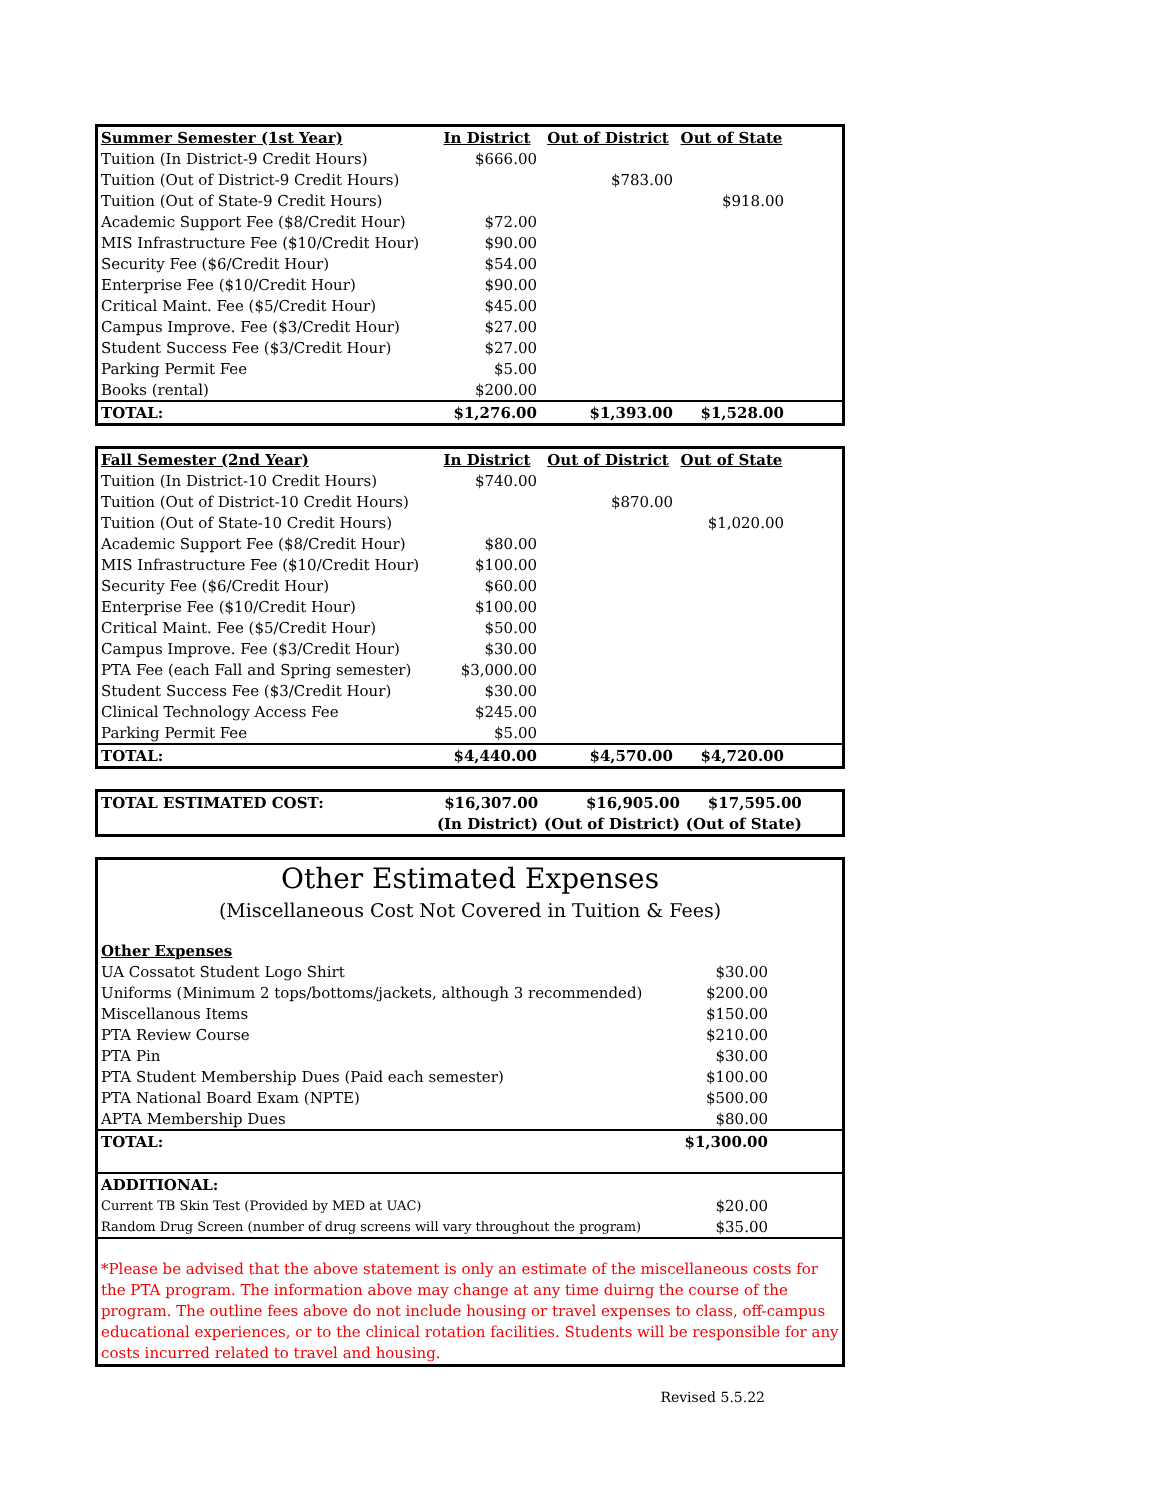| Summer Semester (1st Year) | In District | Out of District | Out of State | |
| Tuition (In District-9 Credit Hours) | $666.00 | | | |
| Tuition (Out of District-9 Credit Hours) | | $783.00 | | |
| Tuition (Out of State-9 Credit Hours) | | | $918.00 | |
| Academic Support Fee ($8/Credit Hour) | $72.00 | | | |
| MIS Infrastructure Fee ($10/Credit Hour) | $90.00 | | | |
| Security Fee ($6/Credit Hour) | $54.00 | | | |
| Enterprise Fee ($10/Credit Hour) | $90.00 | | | |
| Critical Maint. Fee ($5/Credit Hour) | $45.00 | | | |
| Campus Improve. Fee ($3/Credit Hour) | $27.00 | | | |
| Student Success Fee ($3/Credit Hour) | $27.00 | | | |
| Parking Permit Fee | $5.00 | | | |
| Books (rental) | $200.00 | | | |
| TOTAL: | $1,276.00 | $1,393.00 | $1,528.00 | |
| Fall Semester (2nd Year) | In District | Out of District | Out of State | |
| Tuition (In District-10 Credit Hours) | $740.00 | | | |
| Tuition (Out of District-10 Credit Hours) | | $870.00 | | |
| Tuition (Out of State-10 Credit Hours) | | | $1,020.00 | |
| Academic Support Fee ($8/Credit Hour) | $80.00 | | | |
| MIS Infrastructure Fee ($10/Credit Hour) | $100.00 | | | |
| Security Fee ($6/Credit Hour) | $60.00 | | | |
| Enterprise Fee ($10/Credit Hour) | $100.00 | | | |
| Critical Maint. Fee ($5/Credit Hour) | $50.00 | | | |
| Campus Improve. Fee ($3/Credit Hour) | $30.00 | | | |
| PTA Fee (each Fall and Spring semester) | $3,000.00 | | | |
| Student Success Fee ($3/Credit Hour) | $30.00 | | | |
| Clinical Technology Access Fee | $245.00 | | | |
| Parking Permit Fee | $5.00 | | | |
| TOTAL: | $4,440.00 | $4,570.00 | $4,720.00 | |
| TOTAL ESTIMATED COST: | $16,307.00 | $16,905.00 | $17,595.00 | |
| | (In District) | (Out of District) | (Out of State) | |
| Other Estimated Expenses | | |
| (Miscellaneous Cost Not Covered in Tuition & Fees) | | |
| Other Expenses | | |
| UA Cossatot Student Logo Shirt | $30.00 | |
| Uniforms (Minimum 2 tops/bottoms/jackets, although 3 recommended) | $200.00 | |
| Miscellanous Items | $150.00 | |
| PTA Review Course | $210.00 | |
| PTA Pin | $30.00 | |
| PTA Student Membership Dues (Paid each semester) | $100.00 | |
| PTA National Board Exam (NPTE) | $500.00 | |
| APTA Membership Dues | $80.00 | |
| TOTAL: | $1,300.00 | |
| ADDITIONAL: | | |
| Current TB Skin Test (Provided by MED at UAC) | $20.00 | |
| Random Drug Screen (number of drug screens will vary throughout the program) | $35.00 | |
| *Please be advised that the above statement is only an estimate of the miscellaneous costs for the PTA program. The information above may change at any time duirng the course of the program. The outline fees above do not include housing or travel expenses to class, off-campus educational experiences, or to the clinical rotation facilities. Students will be responsible for any costs incurred related to travel and housing. | | |
Revised 5.5.22